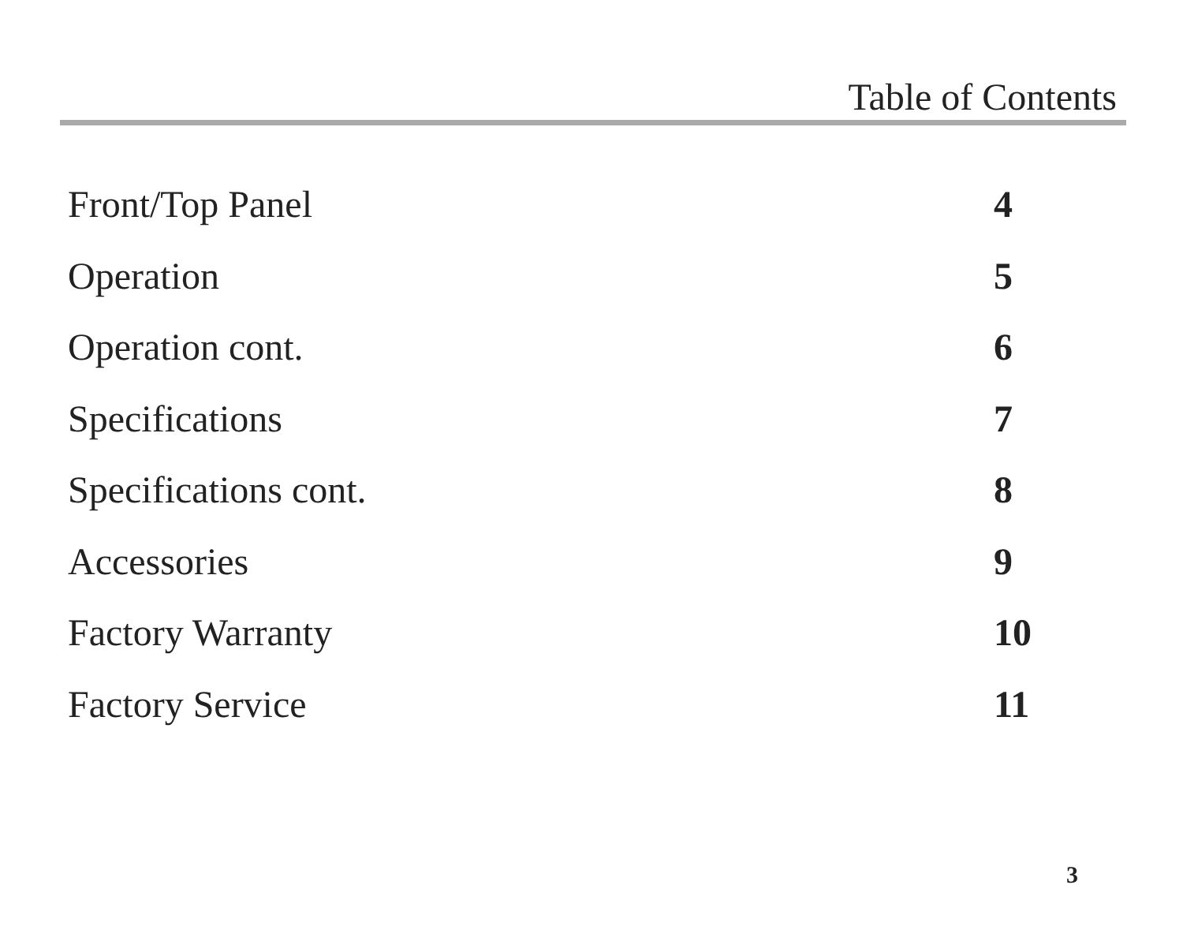Table of Contents
Front/Top Panel 4
Operation 5
Operation cont. 6
Specifications 7
Specifications cont. 8
Accessories 9
Factory Warranty 10
Factory Service 11
3